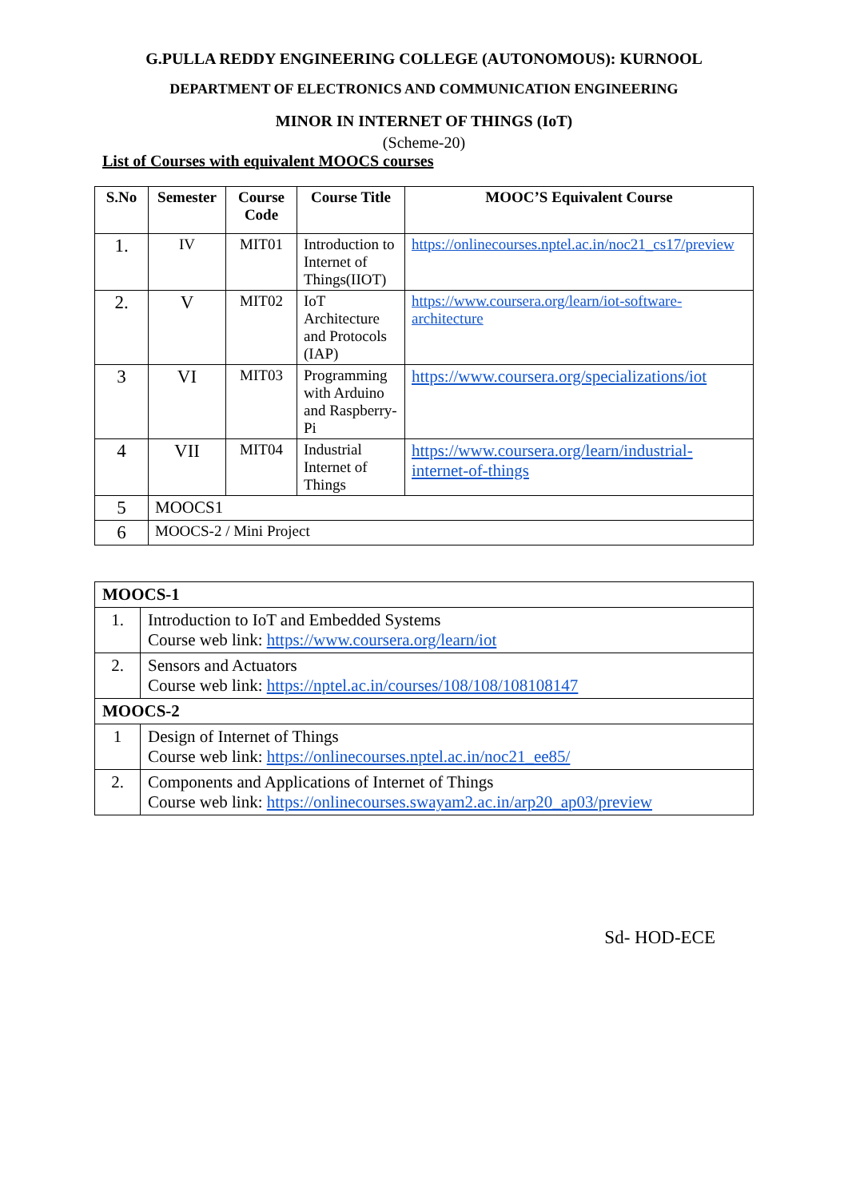G.PULLA REDDY ENGINEERING COLLEGE (AUTONOMOUS): KURNOOL
DEPARTMENT OF ELECTRONICS AND COMMUNICATION ENGINEERING
MINOR IN INTERNET OF THINGS (IoT)
(Scheme-20)
List of Courses with equivalent MOOCS courses
| S.No | Semester | Course Code | Course Title | MOOC’S Equivalent Course |
| --- | --- | --- | --- | --- |
| 1. | IV | MIT01 | Introduction to Internet of Things(IIOT) | https://onlinecourses.nptel.ac.in/noc21_cs17/preview |
| 2. | V | MIT02 | IoT Architecture and Protocols (IAP) | https://www.coursera.org/learn/iot-software-architecture |
| 3 | VI | MIT03 | Programming with Arduino and Raspberry-Pi | https://www.coursera.org/specializations/iot |
| 4 | VII | MIT04 | Industrial Internet of Things | https://www.coursera.org/learn/industrial-internet-of-things |
| 5 | MOOCS1 | | | |
| 6 | MOOCS-2 / Mini Project | | | |
| MOOCS-1 | |
| 1. | Introduction to IoT and Embedded Systems Course web link: https://www.coursera.org/learn/iot |
| 2. | Sensors and Actuators Course web link: https://nptel.ac.in/courses/108/108/108108147 |
| MOOCS-2 | |
| 1 | Design of Internet of Things Course web link: https://onlinecourses.nptel.ac.in/noc21_ee85/ |
| 2. | Components and Applications of Internet of Things Course web link: https://onlinecourses.swayam2.ac.in/arp20_ap03/preview |
Sd- HOD-ECE